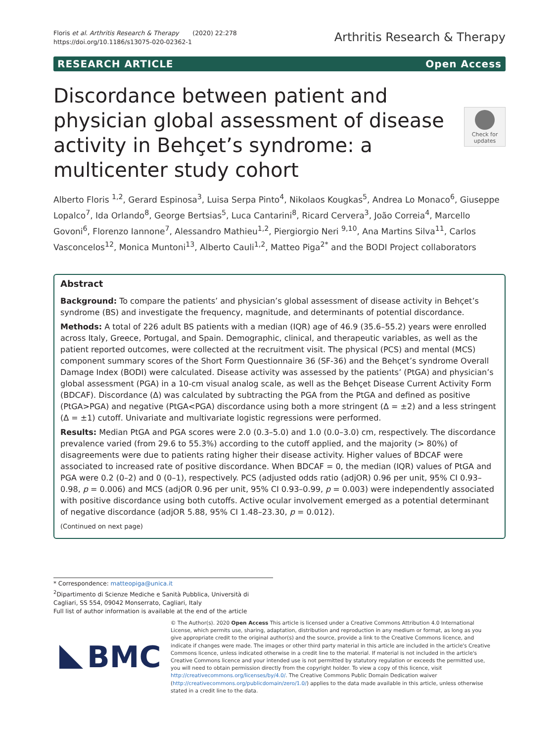Floris et al. Arthritis Research & Therapy (2020) 22:278
https://doi.org/10.1186/s13075-020-02362-1
Arthritis Research & Therapy
RESEARCH ARTICLE Open Access
Check for updates
Discordance between patient and physician global assessment of disease activity in Behçet’s syndrome: a multicenter study cohort
Alberto Floris <sup>1,2</sup>, Gerard Espinosa<sup>3</sup>, Luisa Serpa Pinto<sup>4</sup>, Nikolaos Kougkas<sup>5</sup>, Andrea Lo Monaco<sup>6</sup>, Giuseppe Lopalco<sup>7</sup>, Ida Orlando<sup>8</sup>, George Bertsias<sup>5</sup>, Luca Cantarini<sup>8</sup>, Ricard Cervera<sup>3</sup>, João Correia<sup>4</sup>, Marcello Govoni<sup>6</sup>, Florenzo Iannone<sup>7</sup>, Alessandro Mathieu<sup>1,2</sup>, Piergiorgio Neri <sup>9,10</sup>, Ana Martins Silva<sup>11</sup>, Carlos Vasconcelos<sup>12</sup>, Monica Muntoni<sup>13</sup>, Alberto Cauli<sup>1,2</sup>, Matteo Piga<sup>2*</sup> and the BODI Project collaborators
Abstract
Background: To compare the patients’ and physician’s global assessment of disease activity in Behçet’s syndrome (BS) and investigate the frequency, magnitude, and determinants of potential discordance.
Methods: A total of 226 adult BS patients with a median (IQR) age of 46.9 (35.6–55.2) years were enrolled across Italy, Greece, Portugal, and Spain. Demographic, clinical, and therapeutic variables, as well as the patient reported outcomes, were collected at the recruitment visit. The physical (PCS) and mental (MCS) component summary scores of the Short Form Questionnaire 36 (SF-36) and the Behçet’s syndrome Overall Damage Index (BODI) were calculated. Disease activity was assessed by the patients’ (PtGA) and physician’s global assessment (PGA) in a 10-cm visual analog scale, as well as the Behçet Disease Current Activity Form (BDCAF). Discordance (Δ) was calculated by subtracting the PGA from the PtGA and defined as positive (PtGA>PGA) and negative (PtGA<PGA) discordance using both a more stringent (Δ = ±2) and a less stringent (Δ = ±1) cutoff. Univariate and multivariate logistic regressions were performed.
Results: Median PtGA and PGA scores were 2.0 (0.3–5.0) and 1.0 (0.0–3.0) cm, respectively. The discordance prevalence varied (from 29.6 to 55.3%) according to the cutoff applied, and the majority (> 80%) of disagreements were due to patients rating higher their disease activity. Higher values of BDCAF were associated to increased rate of positive discordance. When BDCAF = 0, the median (IQR) values of PtGA and PGA were 0.2 (0–2) and 0 (0–1), respectively. PCS (adjusted odds ratio (adjOR) 0.96 per unit, 95% CI 0.93–0.98, p = 0.006) and MCS (adjOR 0.96 per unit, 95% CI 0.93–0.99, p = 0.003) were independently associated with positive discordance using both cutoffs. Active ocular involvement emerged as a potential determinant of negative discordance (adjOR 5.88, 95% CI 1.48–23.30, p = 0.012).
(Continued on next page)
* Correspondence: matteopiga@unica.it
<sup>2</sup> Dipartimento di Scienze Mediche e Sanità Pubblica, Università di Cagliari, SS 554, 09042 Monserrato, Cagliari, Italy
Full list of author information is available at the end of the article
BMC
© The Author(s). 2020 Open Access This article is licensed under a Creative Commons Attribution 4.0 International License, which permits use, sharing, adaptation, distribution and reproduction in any medium or format, as long as you give appropriate credit to the original author(s) and the source, provide a link to the Creative Commons licence, and indicate if changes were made. The images or other third party material in this article are included in the article's Creative Commons licence, unless indicated otherwise in a credit line to the material. If material is not included in the article's Creative Commons licence and your intended use is not permitted by statutory regulation or exceeds the permitted use, you will need to obtain permission directly from the copyright holder. To view a copy of this licence, visit http://creativecommons.org/licenses/by/4.0/. The Creative Commons Public Domain Dedication waiver (http://creativecommons.org/publicdomain/zero/1.0/) applies to the data made available in this article, unless otherwise stated in a credit line to the data.